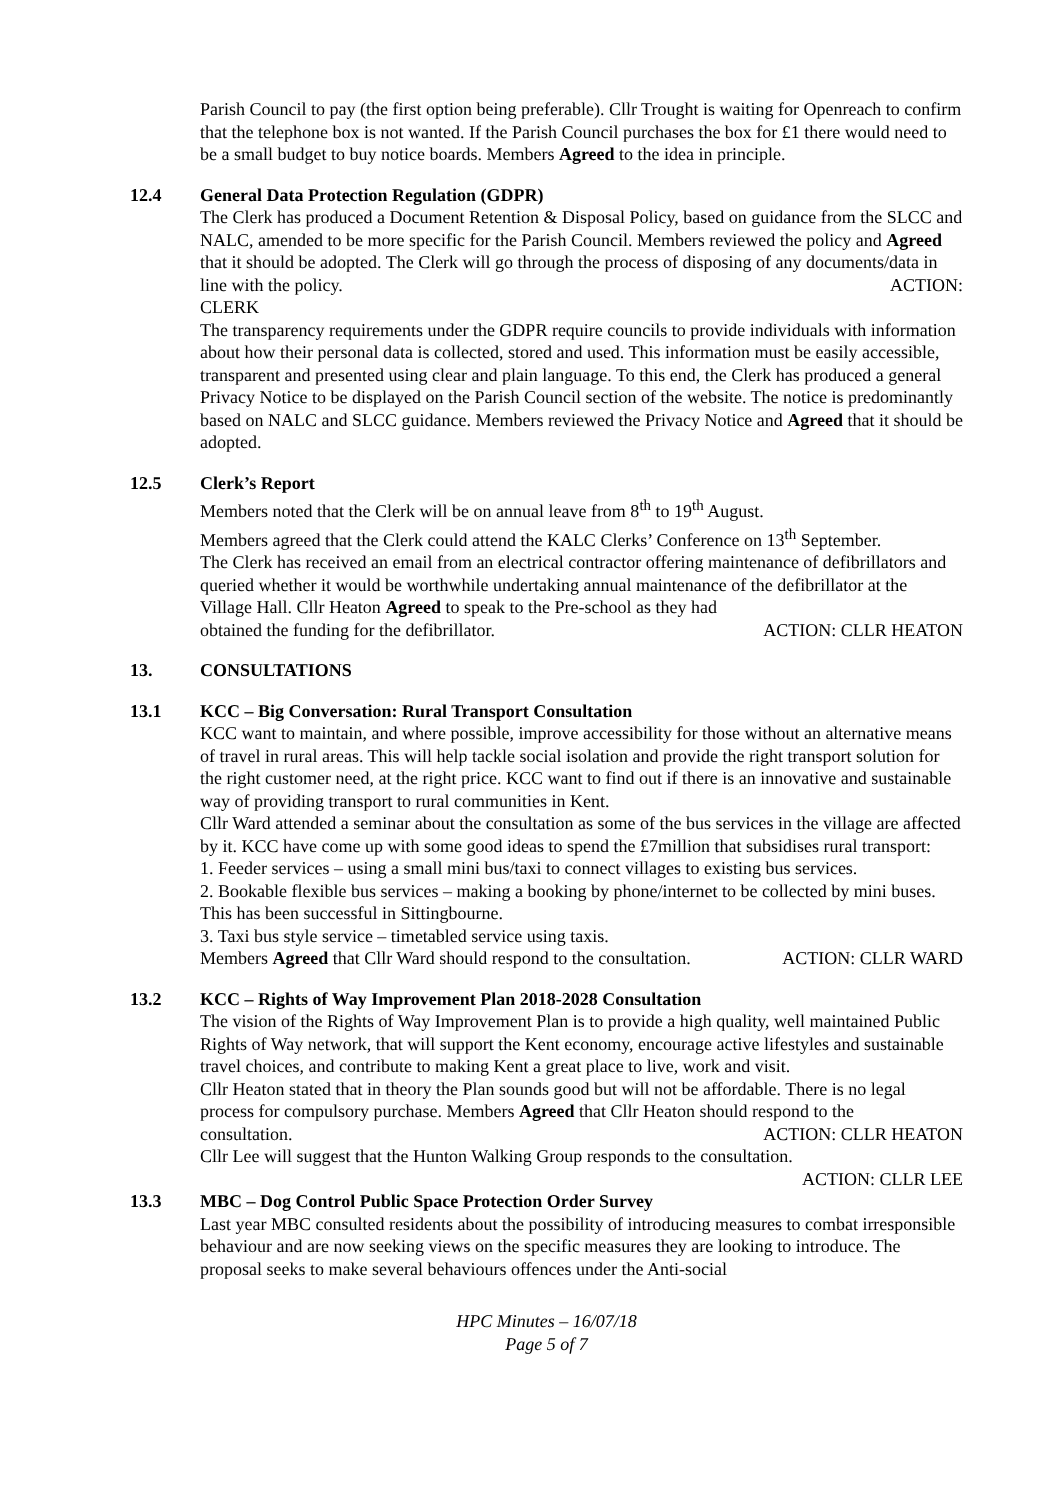Parish Council to pay (the first option being preferable). Cllr Trought is waiting for Openreach to confirm that the telephone box is not wanted. If the Parish Council purchases the box for £1 there would need to be a small budget to buy notice boards. Members Agreed to the idea in principle.
12.4 General Data Protection Regulation (GDPR)
The Clerk has produced a Document Retention & Disposal Policy, based on guidance from the SLCC and NALC, amended to be more specific for the Parish Council. Members reviewed the policy and Agreed that it should be adopted. The Clerk will go through the process of disposing of any documents/data in line with the policy. ACTION:
CLERK
The transparency requirements under the GDPR require councils to provide individuals with information about how their personal data is collected, stored and used. This information must be easily accessible, transparent and presented using clear and plain language. To this end, the Clerk has produced a general Privacy Notice to be displayed on the Parish Council section of the website. The notice is predominantly based on NALC and SLCC guidance. Members reviewed the Privacy Notice and Agreed that it should be adopted.
12.5 Clerk’s Report
Members noted that the Clerk will be on annual leave from 8<sup>th</sup> to 19<sup>th</sup> August.
Members agreed that the Clerk could attend the KALC Clerks’ Conference on 13<sup>th</sup> September.
The Clerk has received an email from an electrical contractor offering maintenance of defibrillators and queried whether it would be worthwhile undertaking annual maintenance of the defibrillator at the Village Hall. Cllr Heaton Agreed to speak to the Pre-school as they had
obtained the funding for the defibrillator. ACTION: CLLR HEATON
13. CONSULTATIONS
13.1 KCC – Big Conversation: Rural Transport Consultation
KCC want to maintain, and where possible, improve accessibility for those without an alternative means of travel in rural areas. This will help tackle social isolation and provide the right transport solution for the right customer need, at the right price. KCC want to find out if there is an innovative and sustainable way of providing transport to rural communities in Kent.
Cllr Ward attended a seminar about the consultation as some of the bus services in the village are affected by it. KCC have come up with some good ideas to spend the £7million that subsidises rural transport:
1. Feeder services – using a small mini bus/taxi to connect villages to existing bus services.
2. Bookable flexible bus services – making a booking by phone/internet to be collected by mini buses. This has been successful in Sittingbourne.
3. Taxi bus style service – timetabled service using taxis.
Members Agreed that Cllr Ward should respond to the consultation. ACTION: CLLR WARD
13.2 KCC – Rights of Way Improvement Plan 2018-2028 Consultation
The vision of the Rights of Way Improvement Plan is to provide a high quality, well maintained Public Rights of Way network, that will support the Kent economy, encourage active lifestyles and sustainable travel choices, and contribute to making Kent a great place to live, work and visit.
Cllr Heaton stated that in theory the Plan sounds good but will not be affordable. There is no legal process for compulsory purchase. Members Agreed that Cllr Heaton should respond to the
consultation. ACTION: CLLR HEATON
Cllr Lee will suggest that the Hunton Walking Group responds to the consultation.
ACTION: CLLR LEE
13.3 MBC – Dog Control Public Space Protection Order Survey
Last year MBC consulted residents about the possibility of introducing measures to combat irresponsible behaviour and are now seeking views on the specific measures they are looking to introduce. The proposal seeks to make several behaviours offences under the Anti-social
HPC Minutes – 16/07/18
Page 5 of 7